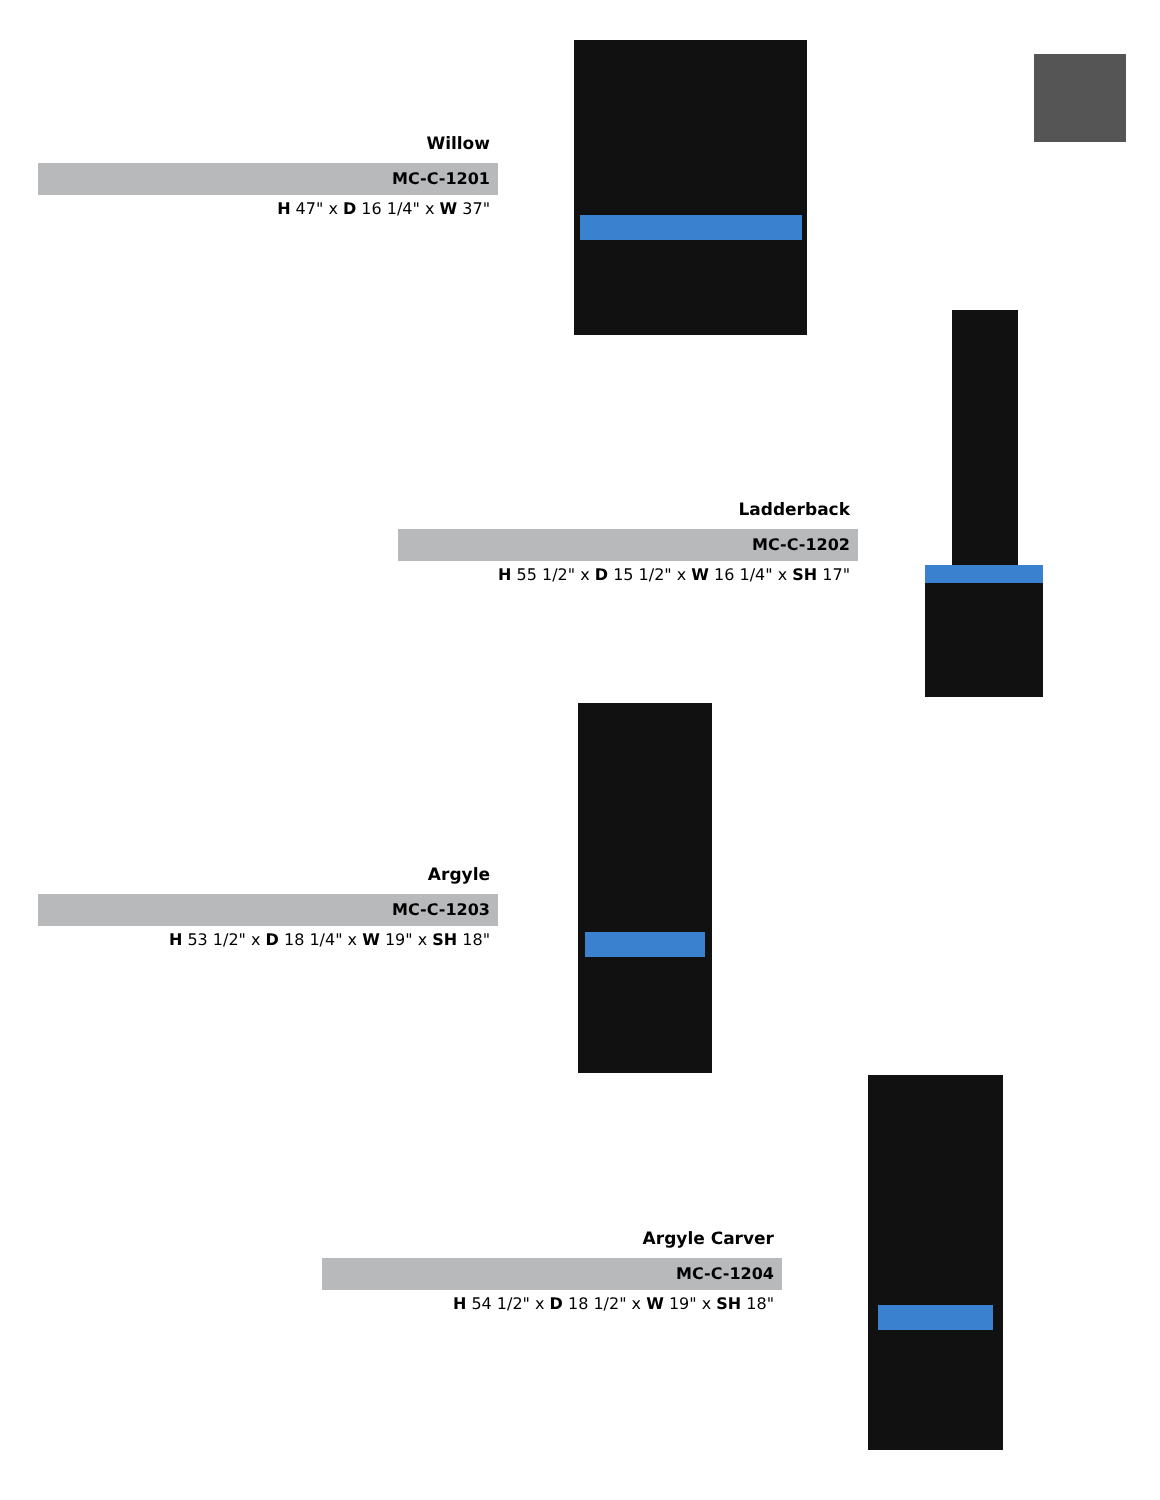Willow
MC-C-1201
H 47" x D 16 1/4" x W 37"
Ladderback
MC-C-1202
H 55 1/2" x D 15 1/2" x W 16 1/4" x SH 17"
Argyle
MC-C-1203
H 53 1/2" x D 18 1/4" x W 19" x SH 18"
Argyle Carver
MC-C-1204
H 54 1/2" x D 18 1/2" x W 19" x SH 18"